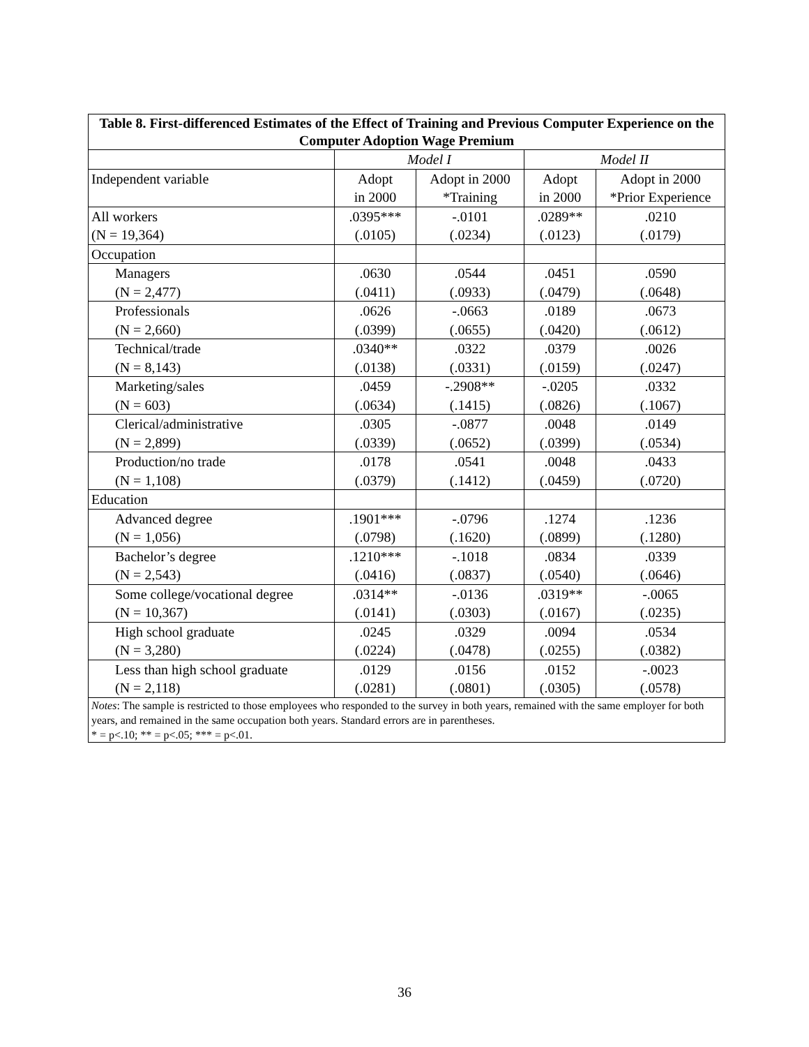| Table 8. First-differenced Estimates of the Effect of Training and Previous Computer Experience on the Computer Adoption Wage Premium | | | | |
| | Model I | | Model II | |
| Independent variable | Adopt in 2000 | Adopt in 2000 *Training | Adopt in 2000 | Adopt in 2000 *Prior Experience |
| All workers (N = 19,364) | .0395*** (.0105) | -.0101 (.0234) | .0289** (.0123) | .0210 (.0179) |
| Occupation | | | | |
| Managers (N = 2,477) | .0630 (.0411) | .0544 (.0933) | .0451 (.0479) | .0590 (.0648) |
| Professionals (N = 2,660) | .0626 (.0399) | -.0663 (.0655) | .0189 (.0420) | .0673 (.0612) |
| Technical/trade (N = 8,143) | .0340** (.0138) | .0322 (.0331) | .0379 (.0159) | .0026 (.0247) |
| Marketing/sales (N = 603) | .0459 (.0634) | -.2908** (.1415) | -.0205 (.0826) | .0332 (.1067) |
| Clerical/administrative (N = 2,899) | .0305 (.0339) | -.0877 (.0652) | .0048 (.0399) | .0149 (.0534) |
| Production/no trade (N = 1,108) | .0178 (.0379) | .0541 (.1412) | .0048 (.0459) | .0433 (.0720) |
| Education | | | | |
| Advanced degree (N = 1,056) | .1901*** (.0798) | -.0796 (.1620) | .1274 (.0899) | .1236 (.1280) |
| Bachelor’s degree (N = 2,543) | .1210*** (.0416) | -.1018 (.0837) | .0834 (.0540) | .0339 (.0646) |
| Some college/vocational degree (N = 10,367) | .0314** (.0141) | -.0136 (.0303) | .0319** (.0167) | -.0065 (.0235) |
| High school graduate (N = 3,280) | .0245 (.0224) | .0329 (.0478) | .0094 (.0255) | .0534 (.0382) |
| Less than high school graduate (N = 2,118) | .0129 (.0281) | .0156 (.0801) | .0152 (.0305) | -.0023 (.0578) |
| Notes : The sample is restricted to those employees who responded to the survey in both years, remained with the same employer for both years, and remained in the same occupation both years. Standard errors are in parentheses. * = p<.10; ** = p<.05; *** = p<.01. | | | | |
36